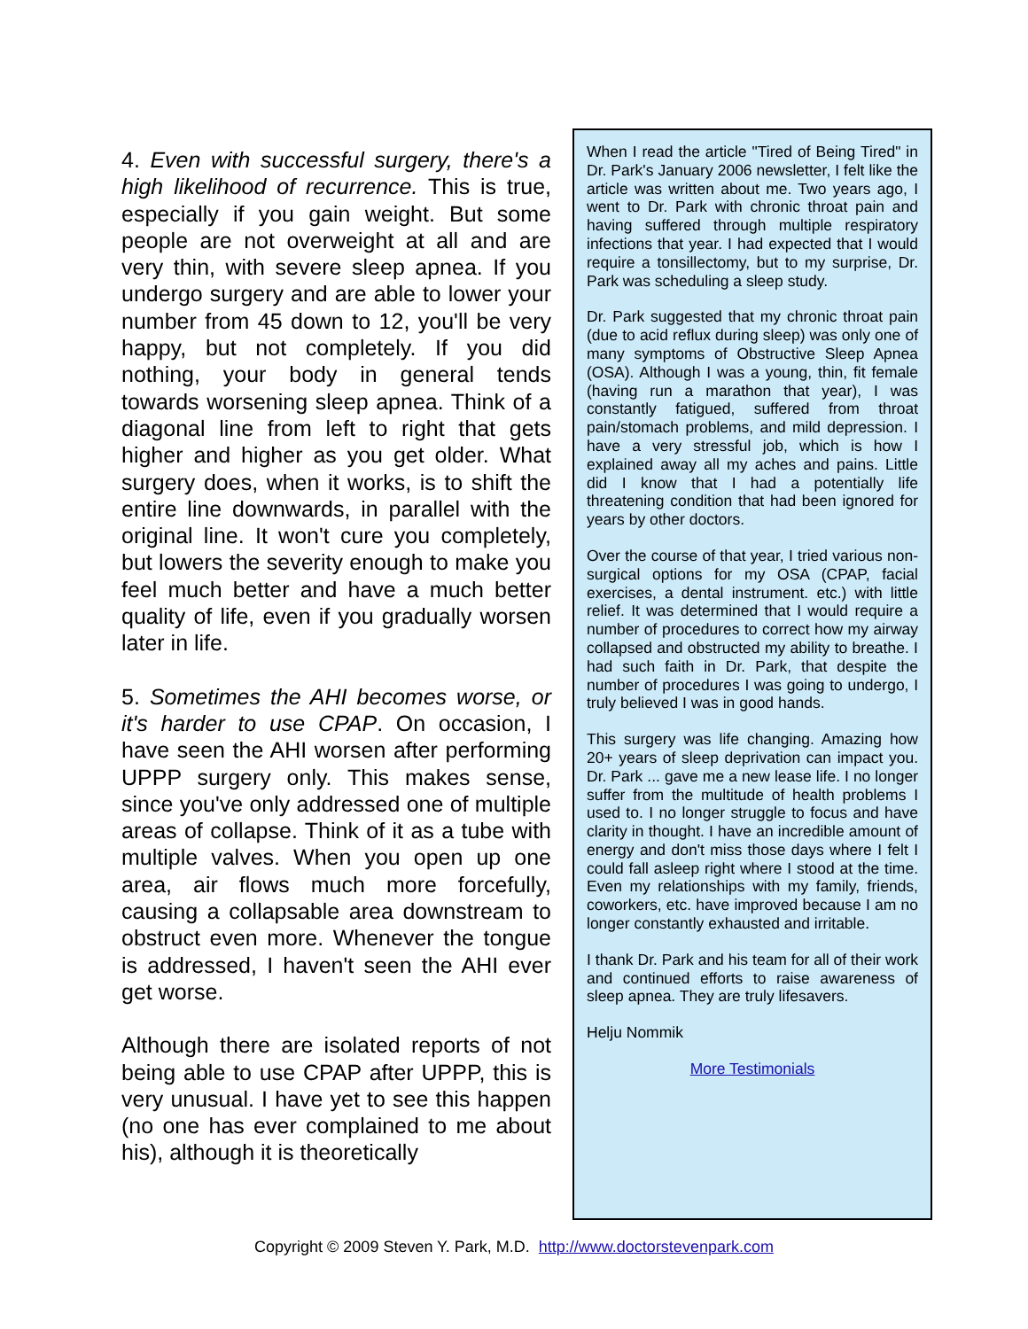4. Even with successful surgery, there's a high likelihood of recurrence. This is true, especially if you gain weight. But some people are not overweight at all and are very thin, with severe sleep apnea. If you undergo surgery and are able to lower your number from 45 down to 12, you'll be very happy, but not completely. If you did nothing, your body in general tends towards worsening sleep apnea. Think of a diagonal line from left to right that gets higher and higher as you get older. What surgery does, when it works, is to shift the entire line downwards, in parallel with the original line. It won't cure you completely, but lowers the severity enough to make you feel much better and have a much better quality of life, even if you gradually worsen later in life.
5. Sometimes the AHI becomes worse, or it's harder to use CPAP. On occasion, I have seen the AHI worsen after performing UPPP surgery only. This makes sense, since you've only addressed one of multiple areas of collapse. Think of it as a tube with multiple valves. When you open up one area, air flows much more forcefully, causing a collapsable area downstream to obstruct even more. Whenever the tongue is addressed, I haven't seen the AHI ever get worse.
Although there are isolated reports of not being able to use CPAP after UPPP, this is very unusual. I have yet to see this happen (no one has ever complained to me about his), although it is theoretically
When I read the article "Tired of Being Tired" in Dr. Park's January 2006 newsletter, I felt like the article was written about me. Two years ago, I went to Dr. Park with chronic throat pain and having suffered through multiple respiratory infections that year. I had expected that I would require a tonsillectomy, but to my surprise, Dr. Park was scheduling a sleep study.
Dr. Park suggested that my chronic throat pain (due to acid reflux during sleep) was only one of many symptoms of Obstructive Sleep Apnea (OSA). Although I was a young, thin, fit female (having run a marathon that year), I was constantly fatigued, suffered from throat pain/stomach problems, and mild depression. I have a very stressful job, which is how I explained away all my aches and pains. Little did I know that I had a potentially life threatening condition that had been ignored for years by other doctors.
Over the course of that year, I tried various non-surgical options for my OSA (CPAP, facial exercises, a dental instrument. etc.) with little relief. It was determined that I would require a number of procedures to correct how my airway collapsed and obstructed my ability to breathe. I had such faith in Dr. Park, that despite the number of procedures I was going to undergo, I truly believed I was in good hands.
This surgery was life changing. Amazing how 20+ years of sleep deprivation can impact you. Dr. Park ... gave me a new lease life. I no longer suffer from the multitude of health problems I used to. I no longer struggle to focus and have clarity in thought. I have an incredible amount of energy and don't miss those days where I felt I could fall asleep right where I stood at the time. Even my relationships with my family, friends, coworkers, etc. have improved because I am no longer constantly exhausted and irritable.
I thank Dr. Park and his team for all of their work and continued efforts to raise awareness of sleep apnea. They are truly lifesavers.
Helju Nommik
More Testimonials
Copyright © 2009 Steven Y. Park, M.D. http://www.doctorstevenpark.com